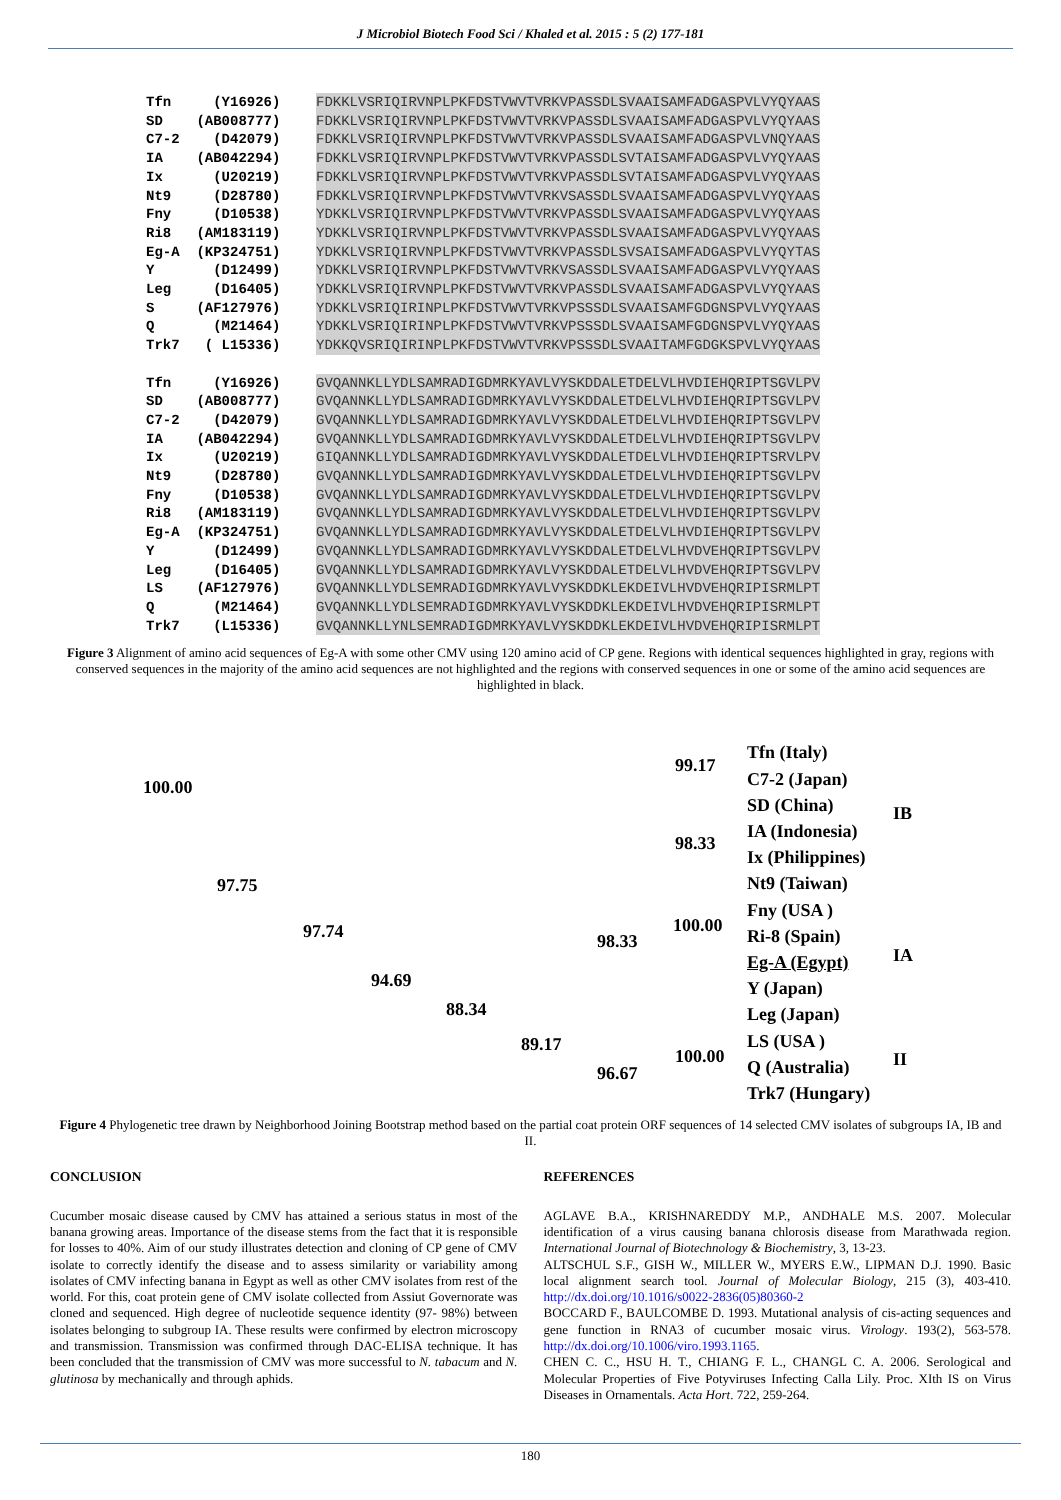J Microbiol Biotech Food Sci / Khaled et al. 2015 : 5 (2) 177-181
Tfn (Y16926) FDKKLVSRIQIRVNPLPKFDSTVWVTVRKVPASSDLSVAAISAMFADGASPVLVYQYAAS
SD (AB008777) FDKKLVSRIQIRVNPLPKFDSTVWVTVRKVPASSDLSVAAISAMFADGASPVLVYQYAAS
C7-2 (D42079) FDKKLVSRIQIRVNPLPKFDSTVWVTVRKVPASSDLSVAAISAMFADGASPVLVNQYAAS
IA (AB042294) FDKKLVSRIQIRVNPLPKFDSTVWVTVRKVPASSDLSVTAISAMFADGASPVLVYQYAAS
Ix (U20219) FDKKLVSRIQIRVNPLPKFDSTVWVTVRKVPASSDLSVTAISAMFADGASPVLVYQYAAS
Nt9 (D28780) FDKKLVSRIQIRVNPLPKFDSTVWVTVRKVSASSDLSVAAISAMFADGASPVLVYQYAAS
Fny (D10538) YDKKLVSRIQIRVNPLPKFDSTVWVTVRKVPASSDLSVAAISAMFADGASPVLVYQYAAS
Ri8 (AM183119) YDKKLVSRIQIRVNPLPKFDSTVWVTVRKVPASSDLSVAAISAMFADGASPVLVYQYAAS
Eg-A (KP324751) YDKKLVSRIQIRVNPLPKFDSTVWVTVRKVPASSDLSVSAISAMFADGASPVLVYQYTAS
Y (D12499) YDKKLVSRIQIRVNPLPKFDSTVWVTVRKVSASSDLSVAAISAMFADGASPVLVYQYAAS
Leg (D16405) YDKKLVSRIQIRVNPLPKFDSTVWVTVRKVPASSDLSVAAISAMFADGASPVLVYQYAAS
S (AF127976) YDKKLVSRIQIRINPLPKFDSTVWVTVRKVPSSSDLSVAAISAMFGDGNSPVLVYQYAAS
Q (M21464) YDKKLVSRIQIRINPLPKFDSTVWVTVRKVPSSSDLSVAAISAMFGDGNSPVLVYQYAAS
Trk7 ( L15336) YDKKQVSRIQIRINPLPKFDSTVWVTVRKVPSSSDLSVAAITAMFGDGKSPVLVYQYAAS
Tfn (Y16926) GVQANNKLLYDLSAMRADIGDMRKYAVLVYSKDDALETDELVLHVDIEHQRIPTSGVLPV
SD (AB008777) GVQANNKLLYDLSAMRADIGDMRKYAVLVYSKDDALETDELVLHVDIEHQRIPTSGVLPV
C7-2 (D42079) GVQANNKLLYDLSAMRADIGDMRKYAVLVYSKDDALETDELVLHVDIEHQRIPTSGVLPV
IA (AB042294) GVQANNKLLYDLSAMRADIGDMRKYAVLVYSKDDALETDELVLHVDIEHQRIPTSGVLPV
Ix (U20219) GIQANNKLLYDLSAMRADIGDMRKYAVLVYSKDDALETDELVLHVDIEHQRIPTSRVLPV
Nt9 (D28780) GVQANNKLLYDLSAMRADIGDMRKYAVLVYSKDDALETDELVLHVDIEHQRIPTSGVLPV
Fny (D10538) GVQANNKLLYDLSAMRADIGDMRKYAVLVYSKDDALETDELVLHVDIEHQRIPTSGVLPV
Ri8 (AM183119) GVQANNKLLYDLSAMRADIGDMRKYAVLVYSKDDALETDELVLHVDIEHQRIPTSGVLPV
Eg-A (KP324751) GVQANNKLLYDLSAMRADIGDMRKYAVLVYSKDDALETDELVLHVDIEHQRIPTSGVLPV
Y (D12499) GVQANNKLLYDLSAMRADIGDMRKYAVLVYSKDDALETDELVLHVDVEHQRIPTSGVLPV
Leg (D16405) GVQANNKLLYDLSAMRADIGDMRKYAVLVYSKDDALETDELVLHVDVEHQRIPTSGVLPV
LS (AF127976) GVQANNKLLYDLSEMRADIGDMRKYAVLVYSKDDKLEKDEIVLHVDVEHQRIPISRMLPT
Q (M21464) GVQANNKLLYDLSEMRADIGDMRKYAVLVYSKDDKLEKDEIVLHVDVEHQRIPISRMLPT
Trk7 (L15336) GVQANNKLLYNLSEMRADIGDMRKYAVLVYSKDDKLEKDEIVLHVDVEHQRIPISRMLPT
Figure 3 Alignment of amino acid sequences of Eg-A with some other CMV using 120 amino acid of CP gene. Regions with identical sequences highlighted in gray, regions with conserved sequences in the majority of the amino acid sequences are not highlighted and the regions with conserved sequences in one or some of the amino acid sequences are highlighted in black.
100.00
99.17
98.33
97.75
97.74 100.00
98.33
94.69
88.34
89.17
100.00
96.67
Tfn (Italy)
C7-2 (Japan)
SD (China)
IA (Indonesia)
Ix (Philippines)
Nt9 (Taiwan)
Fny (USA )
Ri-8 (Spain)
Eg-A (Egypt)
Y (Japan)
Leg (Japan)
LS (USA )
Q (Australia)
Trk7 (Hungary)
IB
IA
II
Figure 4 Phylogenetic tree drawn by Neighborhood Joining Bootstrap method based on the partial coat protein ORF sequences of 14 selected CMV isolates of subgroups IA, IB and II.
CONCLUSION
Cucumber mosaic disease caused by CMV has attained a serious status in most of the banana growing areas. Importance of the disease stems from the fact that it is responsible for losses to 40%. Aim of our study illustrates detection and cloning of CP gene of CMV isolate to correctly identify the disease and to assess similarity or variability among isolates of CMV infecting banana in Egypt as well as other CMV isolates from rest of the world. For this, coat protein gene of CMV isolate collected from Assiut Governorate was cloned and sequenced. High degree of nucleotide sequence identity (97- 98%) between isolates belonging to subgroup IA. These results were confirmed by electron microscopy and transmission. Transmission was confirmed through DAC-ELISA technique. It has been concluded that the transmission of CMV was more successful to N. tabacum and N. glutinosa by mechanically and through aphids.
REFERENCES
AGLAVE B.A., KRISHNAREDDY M.P., ANDHALE M.S. 2007. Molecular identification of a virus causing banana chlorosis disease from Marathwada region. International Journal of Biotechnology & Biochemistry, 3, 13-23.
ALTSCHUL S.F., GISH W., MILLER W., MYERS E.W., LIPMAN D.J. 1990. Basic local alignment search tool. Journal of Molecular Biology, 215 (3), 403-410. http://dx.doi.org/10.1016/s0022-2836(05)80360-2
BOCCARD F., BAULCOMBE D. 1993. Mutational analysis of cis-acting sequences and gene function in RNA3 of cucumber mosaic virus. Virology. 193(2), 563-578. http://dx.doi.org/10.1006/viro.1993.1165.
CHEN C. C., HSU H. T., CHIANG F. L., CHANGL C. A. 2006. Serological and Molecular Properties of Five Potyviruses Infecting Calla Lily. Proc. XIth IS on Virus Diseases in Ornamentals. Acta Hort. 722, 259-264.
180